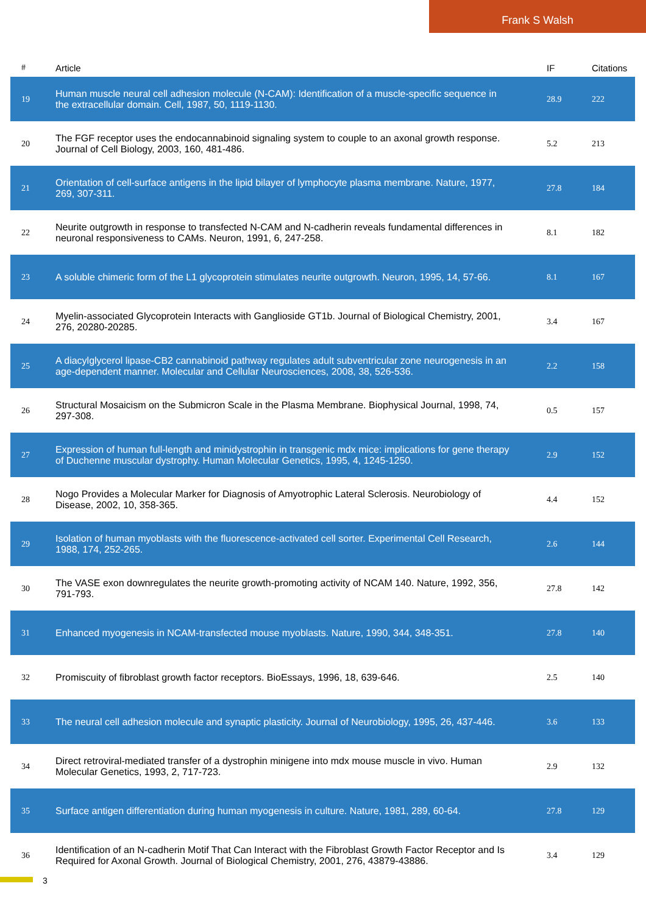Frank S Walsh
| # | Article | IF | Citations |
| --- | --- | --- | --- |
| 19 | Human muscle neural cell adhesion molecule (N-CAM): Identification of a muscle-specific sequence in the extracellular domain. Cell, 1987, 50, 1119-1130. | 28.9 | 222 |
| 20 | The FGF receptor uses the endocannabinoid signaling system to couple to an axonal growth response. Journal of Cell Biology, 2003, 160, 481-486. | 5.2 | 213 |
| 21 | Orientation of cell-surface antigens in the lipid bilayer of lymphocyte plasma membrane. Nature, 1977, 269, 307-311. | 27.8 | 184 |
| 22 | Neurite outgrowth in response to transfected N-CAM and N-cadherin reveals fundamental differences in neuronal responsiveness to CAMs. Neuron, 1991, 6, 247-258. | 8.1 | 182 |
| 23 | A soluble chimeric form of the L1 glycoprotein stimulates neurite outgrowth. Neuron, 1995, 14, 57-66. | 8.1 | 167 |
| 24 | Myelin-associated Glycoprotein Interacts with Ganglioside GT1b. Journal of Biological Chemistry, 2001, 276, 20280-20285. | 3.4 | 167 |
| 25 | A diacylglycerol lipase-CB2 cannabinoid pathway regulates adult subventricular zone neurogenesis in an age-dependent manner. Molecular and Cellular Neurosciences, 2008, 38, 526-536. | 2.2 | 158 |
| 26 | Structural Mosaicism on the Submicron Scale in the Plasma Membrane. Biophysical Journal, 1998, 74, 297-308. | 0.5 | 157 |
| 27 | Expression of human full-length and minidystrophin in transgenic mdx mice: implications for gene therapy of Duchenne muscular dystrophy. Human Molecular Genetics, 1995, 4, 1245-1250. | 2.9 | 152 |
| 28 | Nogo Provides a Molecular Marker for Diagnosis of Amyotrophic Lateral Sclerosis. Neurobiology of Disease, 2002, 10, 358-365. | 4.4 | 152 |
| 29 | Isolation of human myoblasts with the fluorescence-activated cell sorter. Experimental Cell Research, 1988, 174, 252-265. | 2.6 | 144 |
| 30 | The VASE exon downregulates the neurite growth-promoting activity of NCAM 140. Nature, 1992, 356, 791-793. | 27.8 | 142 |
| 31 | Enhanced myogenesis in NCAM-transfected mouse myoblasts. Nature, 1990, 344, 348-351. | 27.8 | 140 |
| 32 | Promiscuity of fibroblast growth factor receptors. BioEssays, 1996, 18, 639-646. | 2.5 | 140 |
| 33 | The neural cell adhesion molecule and synaptic plasticity. Journal of Neurobiology, 1995, 26, 437-446. | 3.6 | 133 |
| 34 | Direct retroviral-mediated transfer of a dystrophin minigene into mdx mouse muscle in vivo. Human Molecular Genetics, 1993, 2, 717-723. | 2.9 | 132 |
| 35 | Surface antigen differentiation during human myogenesis in culture. Nature, 1981, 289, 60-64. | 27.8 | 129 |
| 36 | Identification of an N-cadherin Motif That Can Interact with the Fibroblast Growth Factor Receptor and Is Required for Axonal Growth. Journal of Biological Chemistry, 2001, 276, 43879-43886. | 3.4 | 129 |
3